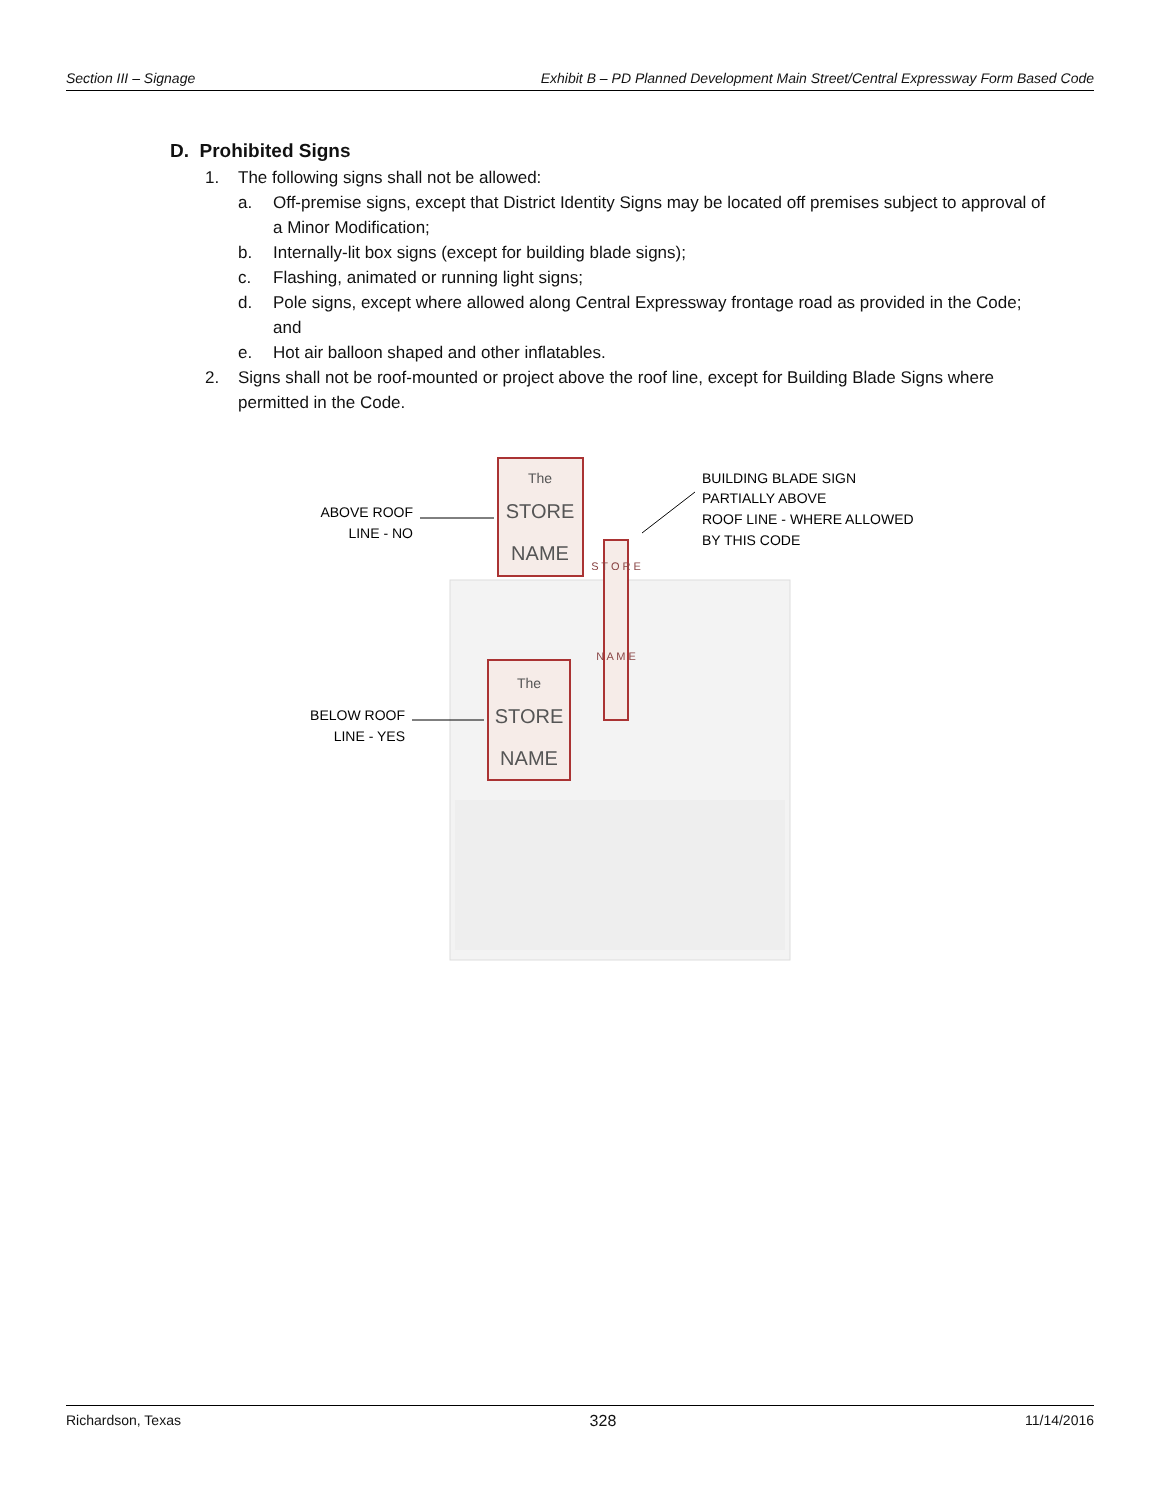Section III – Signage Exhibit B – PD Planned Development Main Street/Central Expressway Form Based Code
D. Prohibited Signs
1. The following signs shall not be allowed:
a. Off-premise signs, except that District Identity Signs may be located off premises subject to approval of a Minor Modification;
b. Internally-lit box signs (except for building blade signs);
c. Flashing, animated or running light signs;
d. Pole signs, except where allowed along Central Expressway frontage road as provided in the Code; and
e. Hot air balloon shaped and other inflatables.
2. Signs shall not be roof-mounted or project above the roof line, except for Building Blade Signs where permitted in the Code.
The
STORE
NAME
The
STORE
NAME
S T O R E
N A M E
ABOVE ROOF
LINE - NO
BELOW ROOF
LINE - YES
BUILDING BLADE SIGN
PARTIALLY ABOVE
ROOF LINE - WHERE ALLOWED
BY THIS CODE
Richardson, Texas 328 11/14/2016